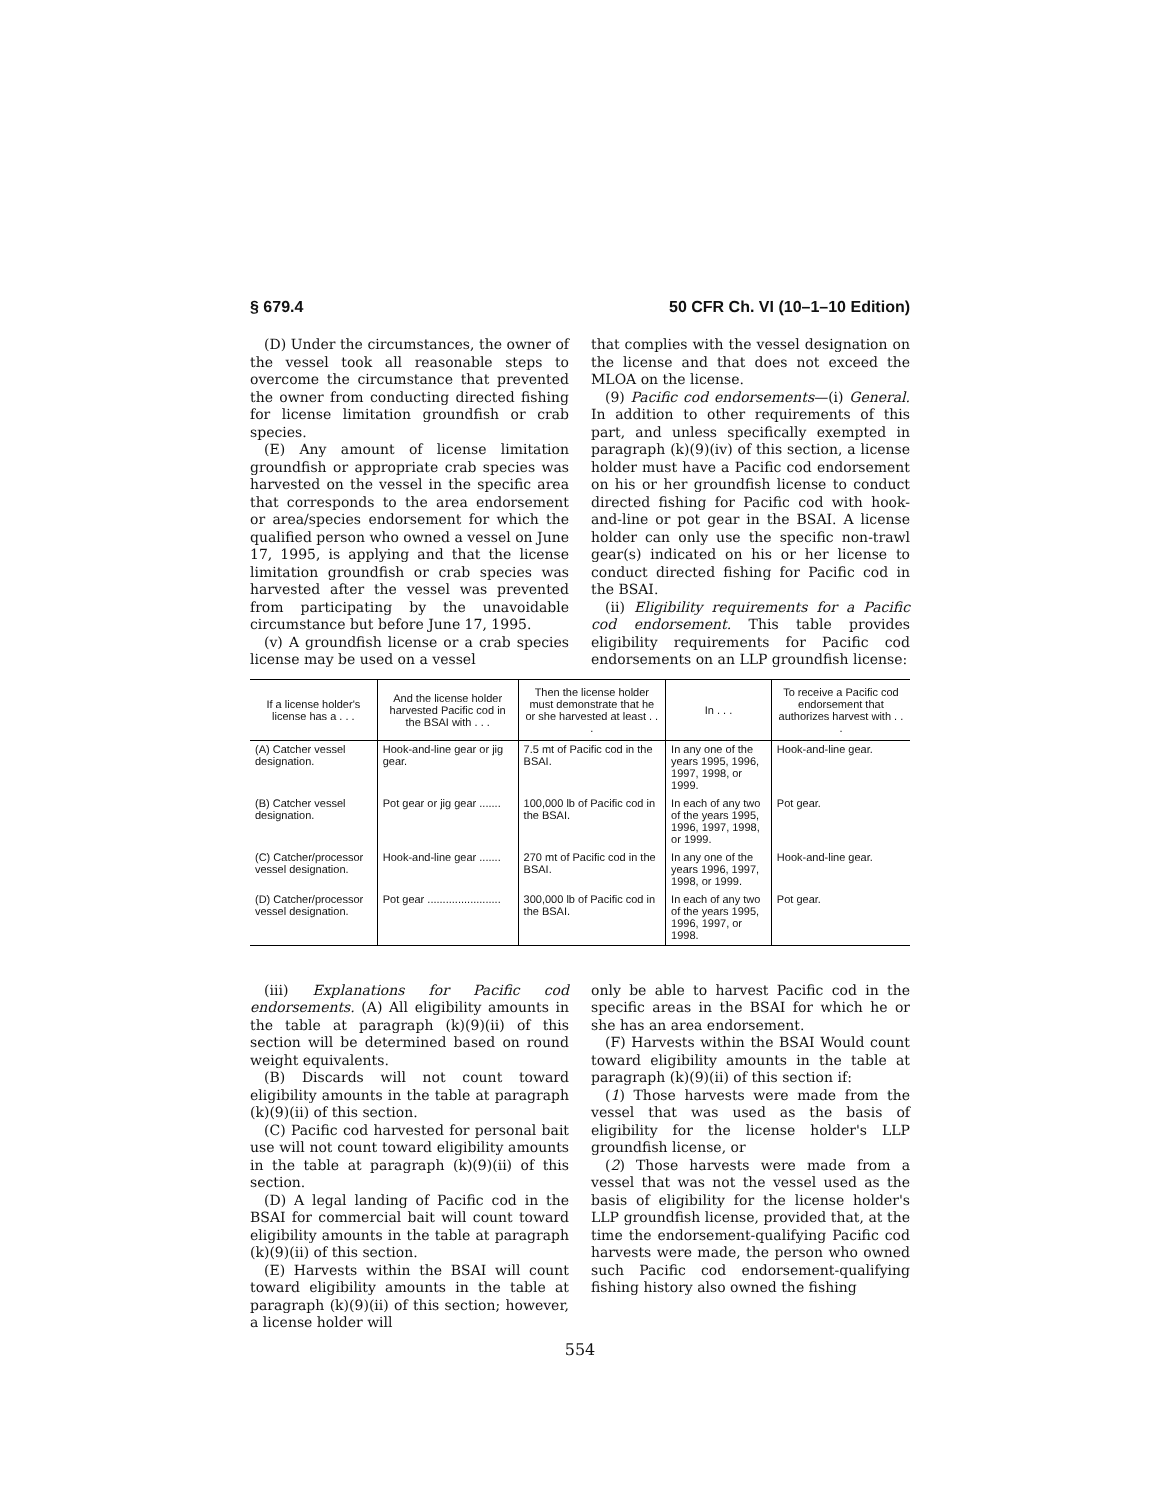§ 679.4 50 CFR Ch. VI (10–1–10 Edition)
(D) Under the circumstances, the owner of the vessel took all reasonable steps to overcome the circumstance that prevented the owner from conducting directed fishing for license limitation groundfish or crab species.
(E) Any amount of license limitation groundfish or appropriate crab species was harvested on the vessel in the specific area that corresponds to the area endorsement or area/species endorsement for which the qualified person who owned a vessel on June 17, 1995, is applying and that the license limitation groundfish or crab species was harvested after the vessel was prevented from participating by the unavoidable circumstance but before June 17, 1995.
(v) A groundfish license or a crab species license may be used on a vessel
that complies with the vessel designation on the license and that does not exceed the MLOA on the license.
(9) Pacific cod endorsements—(i) General. In addition to other requirements of this part, and unless specifically exempted in paragraph (k)(9)(iv) of this section, a license holder must have a Pacific cod endorsement on his or her groundfish license to conduct directed fishing for Pacific cod with hook-and-line or pot gear in the BSAI. A license holder can only use the specific non-trawl gear(s) indicated on his or her license to conduct directed fishing for Pacific cod in the BSAI.
(ii) Eligibility requirements for a Pacific cod endorsement. This table provides eligibility requirements for Pacific cod endorsements on an LLP groundfish license:
| If a license holder's license has a . . . | And the license holder harvested Pacific cod in the BSAI with . . . | Then the license holder must demonstrate that he or she harvested at least . . . | In . . . | To receive a Pacific cod endorsement that authorizes harvest with . . . |
| --- | --- | --- | --- | --- |
| (A) Catcher vessel designation. | Hook-and-line gear or jig gear. | 7.5 mt of Pacific cod in the BSAI. | In any one of the years 1995, 1996, 1997, 1998, or 1999. | Hook-and-line gear. |
| (B) Catcher vessel designation. | Pot gear or jig gear ....... | 100,000 lb of Pacific cod in the BSAI. | In each of any two of the years 1995, 1996, 1997, 1998, or 1999. | Pot gear. |
| (C) Catcher/processor vessel designation. | Hook-and-line gear ....... | 270 mt of Pacific cod in the BSAI. | In any one of the years 1996, 1997, 1998, or 1999. | Hook-and-line gear. |
| (D) Catcher/processor vessel designation. | Pot gear ........................ | 300,000 lb of Pacific cod in the BSAI. | In each of any two of the years 1995, 1996, 1997, or 1998. | Pot gear. |
(iii) Explanations for Pacific cod endorsements. (A) All eligibility amounts in the table at paragraph (k)(9)(ii) of this section will be determined based on round weight equivalents.
(B) Discards will not count toward eligibility amounts in the table at paragraph (k)(9)(ii) of this section.
(C) Pacific cod harvested for personal bait use will not count toward eligibility amounts in the table at paragraph (k)(9)(ii) of this section.
(D) A legal landing of Pacific cod in the BSAI for commercial bait will count toward eligibility amounts in the table at paragraph (k)(9)(ii) of this section.
(E) Harvests within the BSAI will count toward eligibility amounts in the table at paragraph (k)(9)(ii) of this section; however, a license holder will
only be able to harvest Pacific cod in the specific areas in the BSAI for which he or she has an area endorsement.
(F) Harvests within the BSAI Would count toward eligibility amounts in the table at paragraph (k)(9)(ii) of this section if:
(1) Those harvests were made from the vessel that was used as the basis of eligibility for the license holder's LLP groundfish license, or
(2) Those harvests were made from a vessel that was not the vessel used as the basis of eligibility for the license holder's LLP groundfish license, provided that, at the time the endorsement-qualifying Pacific cod harvests were made, the person who owned such Pacific cod endorsement-qualifying fishing history also owned the fishing
554